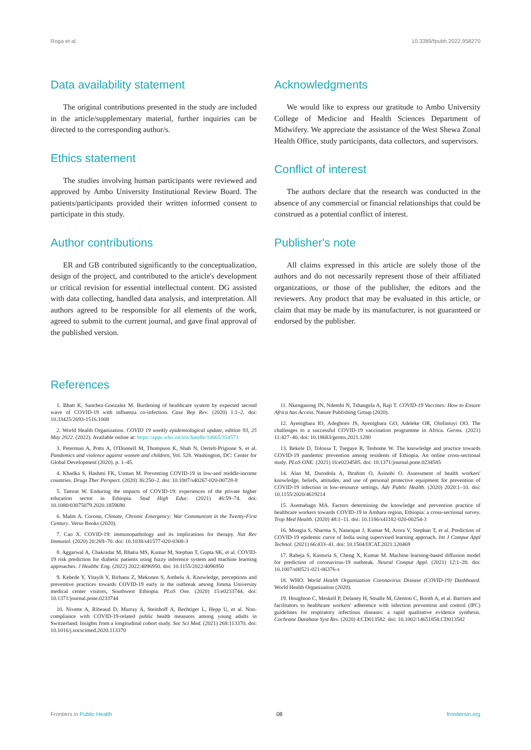Roga et al. 10.3389/fpubh.2022.958270
Data availability statement
The original contributions presented in the study are included in the article/supplementary material, further inquiries can be directed to the corresponding author/s.
Ethics statement
The studies involving human participants were reviewed and approved by Ambo University Institutional Review Board. The patients/participants provided their written informed consent to participate in this study.
Author contributions
ER and GB contributed significantly to the conceptualization, design of the project, and contributed to the article's development or critical revision for essential intellectual content. DG assisted with data collecting, handled data analysis, and interpretation. All authors agreed to be responsible for all elements of the work, agreed to submit to the current journal, and gave final approval of the published version.
Acknowledgments
We would like to express our gratitude to Ambo University College of Medicine and Health Sciences Department of Midwifery. We appreciate the assistance of the West Shewa Zonal Health Office, study participants, data collectors, and supervisors.
Conflict of interest
The authors declare that the research was conducted in the absence of any commercial or financial relationships that could be construed as a potential conflict of interest.
Publisher's note
All claims expressed in this article are solely those of the authors and do not necessarily represent those of their affiliated organizations, or those of the publisher, the editors and the reviewers. Any product that may be evaluated in this article, or claim that may be made by its manufacturer, is not guaranteed or endorsed by the publisher.
References
1. Bhatt K, Sanchez-Gonzalez M. Burdening of healthcare system by expected second wave of COVID-19 with influenza co-infection. Case Rep Rev. (2020) 1:1–2. doi: 10.33425/2693-1516.1008
2. World Health Organization. COVID 19 weekly epidemiological update, edition 93, 25 May 2022. (2022). Available online at: https://apps.who.int/iris/handle/10665/354573
3. Peterman A, Potts A, O'Donnell M, Thompson K, Shah N, Oertelt-Prigione S, et al. Pandemics and violence against women and children, Vol. 528. Washington, DC: Center for Global Development (2020). p. 1–45.
4. Khadka S, Hashmi FK, Usman M. Preventing COVID-19 in low-and middle-income countries. Drugs Ther Perspect. (2020) 36:250–2. doi: 10.1007/s40267-020-00728-8
5. Tamrat W. Enduring the impacts of COVID-19: experiences of the private higher education sector in Ethiopia. Stud High Educ. (2021) 46:59–74. doi: 10.1080/03075079.2020.1859690
6. Malm A. Corona, Climate, Chronic Emergency: War Communism in the Twenty-First Century. Verso Books (2020).
7. Cao X. COVID-19: immunopathology and its implications for therapy. Nat Rev Immunol. (2020) 20:269–70. doi: 10.1038/s41577-020-0308-3
8. Aggarwal A, Chakradar M, Bhatia MS, Kumar M, Stephan T, Gupta SK, et al. COVID-19 risk prediction for diabetic patients using fuzzy inference system and machine learning approaches. J Healthc Eng. (2022) 2022:4096950. doi: 10.1155/2022/4096950
9. Kebede Y, Yitayih Y, Birhanu Z, Mekonen S, Ambelu A. Knowledge, perceptions and preventive practices towards COVID-19 early in the outbreak among Jimma University medical center visitors, Southwest Ethiopia. PLoS One. (2020) 15:e0233744. doi: 10.1371/journal.pone.0233744
10. Nivette A, Ribeaud D, Murray A, Steinhoff A, Bechtiger L, Hepp U, et al. Non-compliance with COVID-19-related public health measures among young adults in Switzerland: Insights from a longitudinal cohort study. Soc Sci Med. (2021) 268:113370. doi: 10.1016/j.socscimed.2020.113370
11. Nkengasong JN, Ndembi N, Tshangela A, Raji T. COVID-19 Vaccines: How to Ensure Africa has Access. Nature Publishing Group (2020).
12. Ayenigbara IO, Adegboro JS, Ayenigbara GO, Adeleke OR, Olofintuyi OO. The challenges to a successful COVID-19 vaccination programme in Africa. Germs. (2021) 11:427–40. doi: 10.18683/germs.2021.1280
13. Bekele D, Tolossa T, Tsegaye R, Teshome W. The knowledge and practice towards COVID-19 pandemic prevention among residents of Ethiopia. An online cross-sectional study. PLoS ONE. (2021) 16:e0234585. doi: 10.1371/journal.pone.0234585
14. Alao M, Durodola A, Ibrahim O, Asinobi O. Assessment of health workers' knowledge, beliefs, attitudes, and use of personal protective equipment for prevention of COVID-19 infection in low-resource settings. Adv Public Health. (2020) 2020:1–10. doi: 10.1155/2020/4619214
15. Asemahagn MA. Factors determining the knowledge and prevention practice of healthcare workers towards COVID-19 in Amhara region, Ethiopia: a cross-sectional survey. Trop Med Health. (2020) 48:1–11. doi: 10.1186/s41182-020-00254-3
16. Mongia S, Sharma S, Natarajan J, Kumar M, Arora V, Stephan T, et al. Prediction of COVID-19 epidemic curve of India using supervised learning approach. Int J Comput Appl Technol. (2021) 66:433–41. doi: 10.1504/IJCAT.2021.120469
17. Raheja S, Kasturia S, Cheng X, Kumar M. Machine learning-based diffusion model for prediction of coronavirus-19 outbreak. Neural Comput Appl. (2021) 12:1–20. doi: 10.1007/s00521-021-06376-x
18. WHO. World Health Organization Coronavirus Disease (COVID-19) Dashboard. World Health Organization (2020).
19. Houghton C, Meskell P, Delaney H, Smalle M, Glenton C, Booth A, et al. Barriers and facilitators to healthcare workers' adherence with infection prevention and control (IPC) guidelines for respiratory infectious diseases: a rapid qualitative evidence synthesis. Cochrane Database Syst Rev. (2020) 4:CD013582. doi: 10.1002/14651858.CD013582
Frontiers in Public Health 08 frontiersin.org